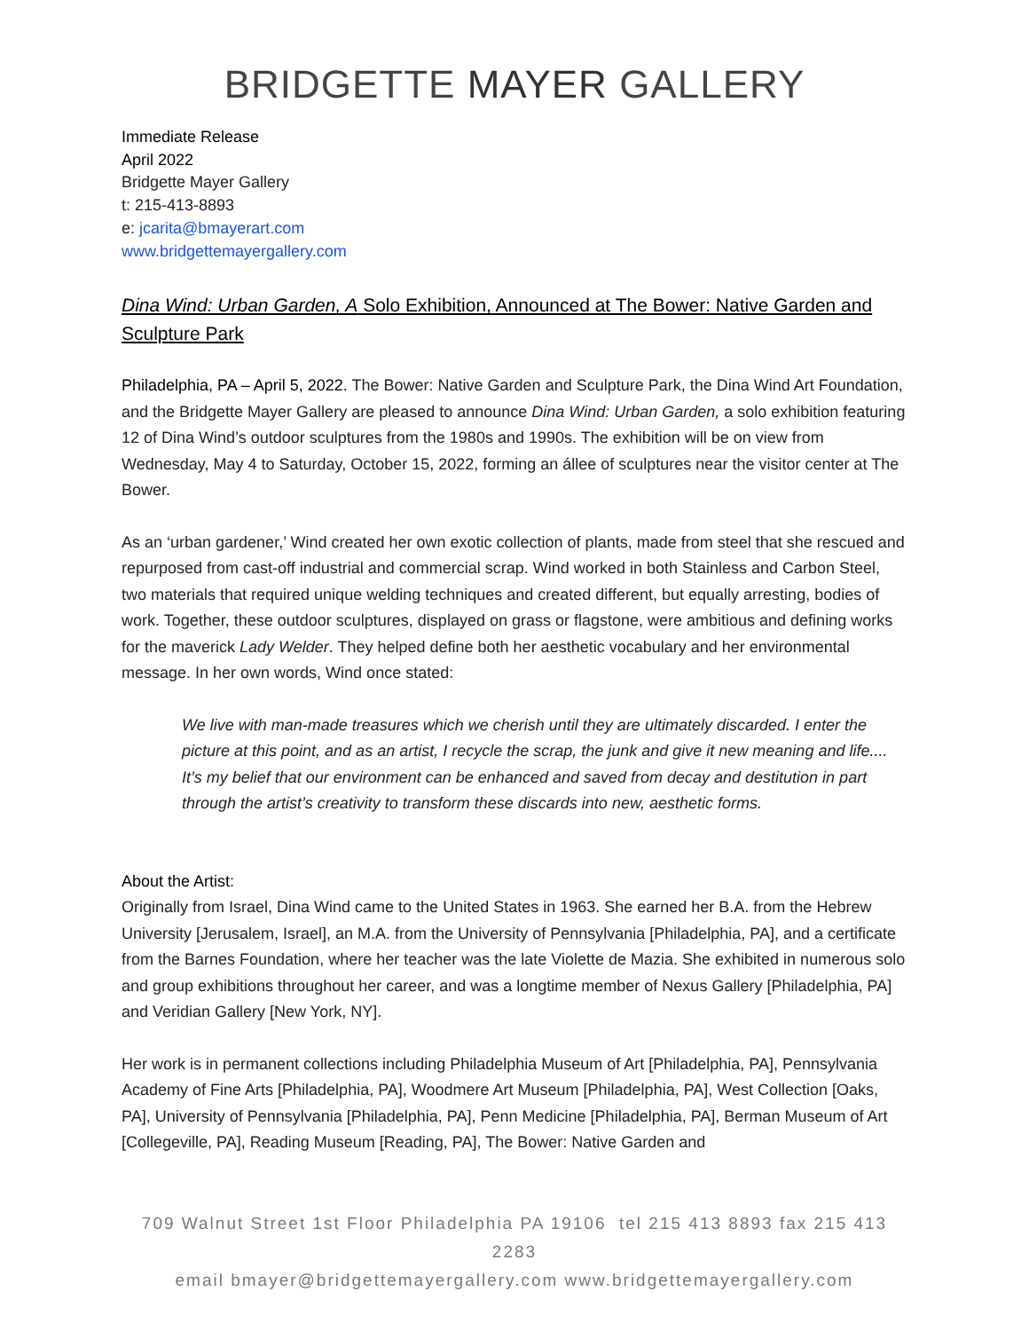BRIDGETTE MAYER GALLERY
Immediate Release
April 2022
Bridgette Mayer Gallery
t: 215-413-8893
e: jcarita@bmayerart.com
www.bridgettemayergallery.com
Dina Wind: Urban Garden, A Solo Exhibition, Announced at The Bower: Native Garden and Sculpture Park
Philadelphia, PA – April 5, 2022. The Bower: Native Garden and Sculpture Park, the Dina Wind Art Foundation, and the Bridgette Mayer Gallery are pleased to announce Dina Wind: Urban Garden, a solo exhibition featuring 12 of Dina Wind’s outdoor sculptures from the 1980s and 1990s. The exhibition will be on view from Wednesday, May 4 to Saturday, October 15, 2022, forming an állee of sculptures near the visitor center at The Bower.
As an ‘urban gardener,’ Wind created her own exotic collection of plants, made from steel that she rescued and repurposed from cast-off industrial and commercial scrap. Wind worked in both Stainless and Carbon Steel, two materials that required unique welding techniques and created different, but equally arresting, bodies of work. Together, these outdoor sculptures, displayed on grass or flagstone, were ambitious and defining works for the maverick Lady Welder. They helped define both her aesthetic vocabulary and her environmental message. In her own words, Wind once stated:
We live with man-made treasures which we cherish until they are ultimately discarded. I enter the picture at this point, and as an artist, I recycle the scrap, the junk and give it new meaning and life.... It’s my belief that our environment can be enhanced and saved from decay and destitution in part through the artist’s creativity to transform these discards into new, aesthetic forms.
About the Artist:
Originally from Israel, Dina Wind came to the United States in 1963. She earned her B.A. from the Hebrew University [Jerusalem, Israel], an M.A. from the University of Pennsylvania [Philadelphia, PA], and a certificate from the Barnes Foundation, where her teacher was the late Violette de Mazia. She exhibited in numerous solo and group exhibitions throughout her career, and was a longtime member of Nexus Gallery [Philadelphia, PA] and Veridian Gallery [New York, NY].
Her work is in permanent collections including Philadelphia Museum of Art [Philadelphia, PA], Pennsylvania Academy of Fine Arts [Philadelphia, PA], Woodmere Art Museum [Philadelphia, PA], West Collection [Oaks, PA], University of Pennsylvania [Philadelphia, PA], Penn Medicine [Philadelphia, PA], Berman Museum of Art [Collegeville, PA], Reading Museum [Reading, PA], The Bower: Native Garden and
709 Walnut Street 1st Floor Philadelphia PA 19106 tel 215 413 8893 fax 215 413 2283
email bmayer@bridgettemayergallery.com www.bridgettemayergallery.com